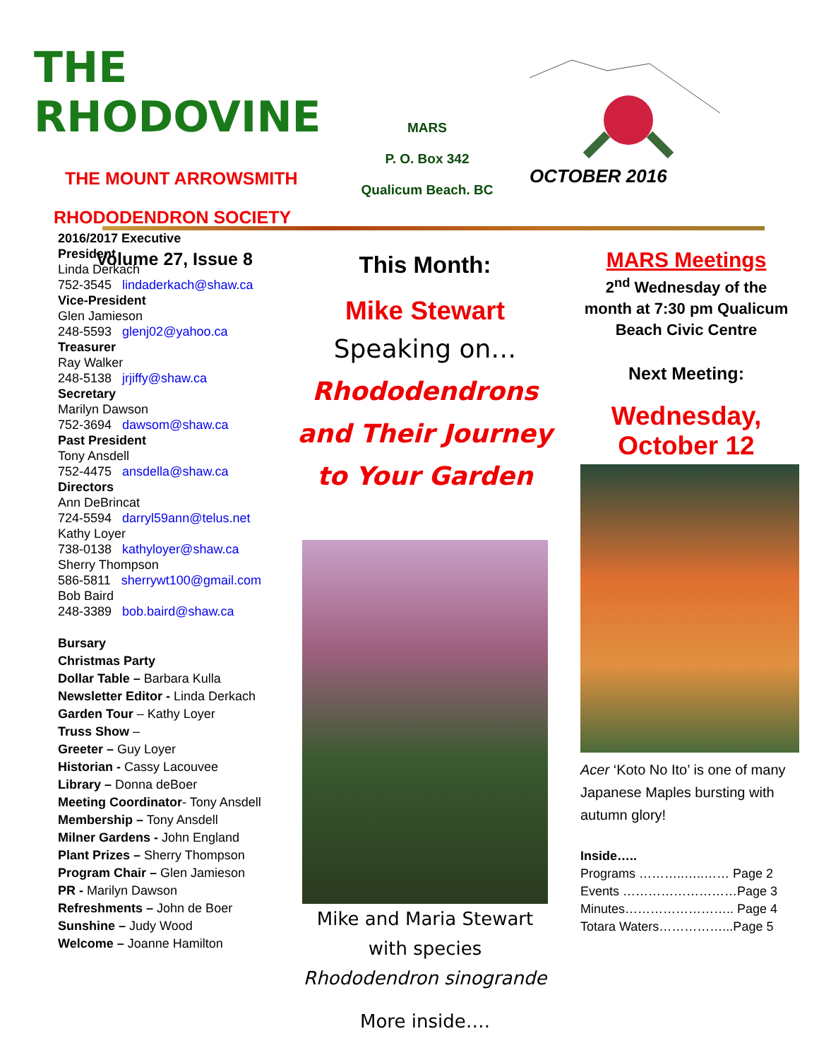THE RHODOVINE
THE MOUNT ARROWSMITH
RHODODENDRON SOCIETY
Volume 27, Issue 8
MARS
P. O. Box 342
Qualicum Beach. BC
OCTOBER 2016
2016/2017 Executive
President
Linda Derkach
752-3545 lindaderkach@shaw.ca
Vice-President
Glen Jamieson
248-5593 glenj02@yahoo.ca
Treasurer
Ray Walker
248-5138 jrjiffy@shaw.ca
Secretary
Marilyn Dawson
752-3694 dawsom@shaw.ca
Past President
Tony Ansdell
752-4475 ansdella@shaw.ca
Directors
Ann DeBrincat
724-5594 darryl59ann@telus.net
Kathy Loyer
738-0138 kathyloyer@shaw.ca
Sherry Thompson
586-5811 sherrywt100@gmail.com
Bob Baird
248-3389 bob.baird@shaw.ca
Bursary
Christmas Party
Dollar Table – Barbara Kulla
Newsletter Editor - Linda Derkach
Garden Tour – Kathy Loyer
Truss Show –
Greeter – Guy Loyer
Historian - Cassy Lacouvee
Library – Donna deBoer
Meeting Coordinator- Tony Ansdell
Membership – Tony Ansdell
Milner Gardens - John England
Plant Prizes – Sherry Thompson
Program Chair – Glen Jamieson
PR - Marilyn Dawson
Refreshments – John de Boer
Sunshine – Judy Wood
Welcome – Joanne Hamilton
This Month:
Mike Stewart
Speaking on…
Rhododendrons
and Their Journey
to Your Garden
Mike and Maria Stewart
with species
Rhododendron sinogrande
More inside….
MARS Meetings
2<sup>nd</sup> Wednesday of the month at 7:30 pm Qualicum Beach Civic Centre
Next Meeting:
Wednesday,
October 12
Acer ‘Koto No Ito’ is one of many Japanese Maples bursting with autumn glory!
Inside…..
Programs ………..…..…… Page 2
Events ………………………Page 3
Minutes…………………….. Page 4
Totara Waters……………...Page 5